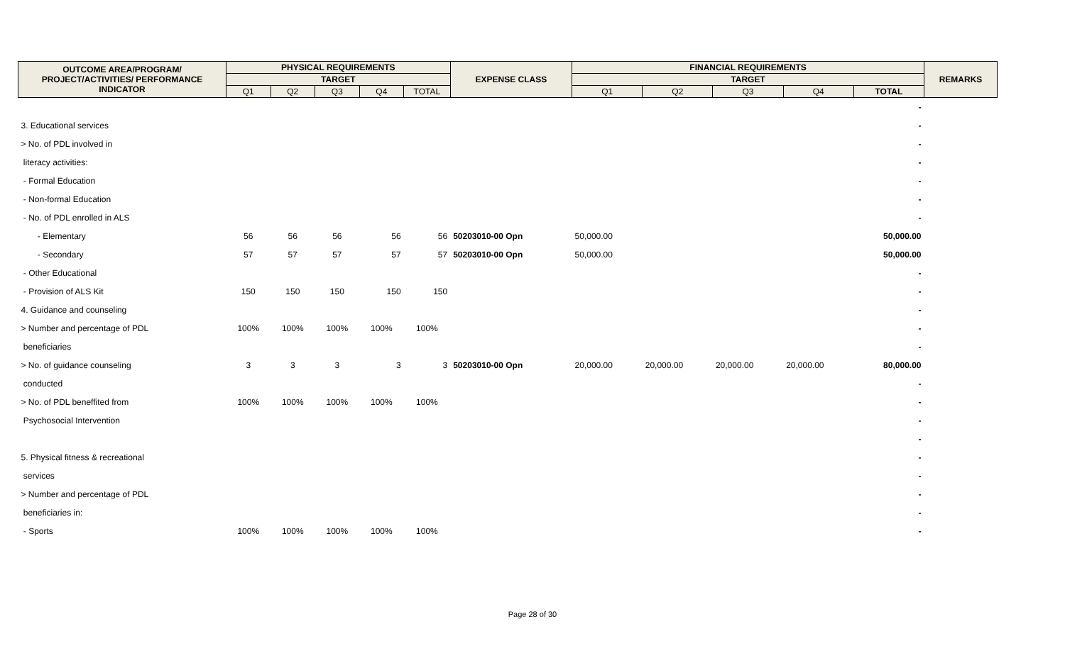| OUTCOME AREA/PROGRAM/ PROJECT/ACTIVITIES/ PERFORMANCE INDICATOR | PHYSICAL REQUIREMENTS | | | | | EXPENSE CLASS | FINANCIAL REQUIREMENTS | | | | | REMARKS |
| --- | --- | --- | --- | --- | --- | --- | --- | --- | --- | --- | --- | --- |
| | TARGET | | | | | | TARGET | | | | | |
| | Q1 | Q2 | Q3 | Q4 | TOTAL | | Q1 | Q2 | Q3 | Q4 | TOTAL | |
| | | | | | | | | | | | - | |
| 3. Educational services | | | | | | | | | | | - | |
| > No. of PDL involved in | | | | | | | | | | | - | |
| literacy activities: | | | | | | | | | | | - | |
| - Formal Education | | | | | | | | | | | - | |
| - Non-formal Education | | | | | | | | | | | - | |
| - No. of PDL enrolled in ALS | | | | | | | | | | | - | |
| - Elementary | 56 | 56 | 56 | 56 | 56 | 50203010-00 Opn | 50,000.00 | | | | 50,000.00 | |
| - Secondary | 57 | 57 | 57 | 57 | 57 | 50203010-00 Opn | 50,000.00 | | | | 50,000.00 | |
| - Other Educational | | | | | | | | | | | - | |
| - Provision of ALS Kit | 150 | 150 | 150 | 150 | 150 | | | | | | - | |
| 4. Guidance and counseling | | | | | | | | | | | - | |
| > Number and percentage of PDL | 100% | 100% | 100% | 100% | 100% | | | | | | - | |
| beneficiaries | | | | | | | | | | | - | |
| > No. of guidance counseling | 3 | 3 | 3 | 3 | 3 | 50203010-00 Opn | 20,000.00 | 20,000.00 | 20,000.00 | 20,000.00 | 80,000.00 | |
| conducted | | | | | | | | | | | - | |
| > No. of PDL beneffited from | 100% | 100% | 100% | 100% | 100% | | | | | | - | |
| Psychosocial Intervention | | | | | | | | | | | - | |
| | | | | | | | | | | | - | |
| 5. Physical fitness & recreational | | | | | | | | | | | - | |
| services | | | | | | | | | | | - | |
| > Number and percentage of PDL | | | | | | | | | | | - | |
| beneficiaries in: | | | | | | | | | | | - | |
| - Sports | 100% | 100% | 100% | 100% | 100% | | | | | | - | |
Page 28 of 30